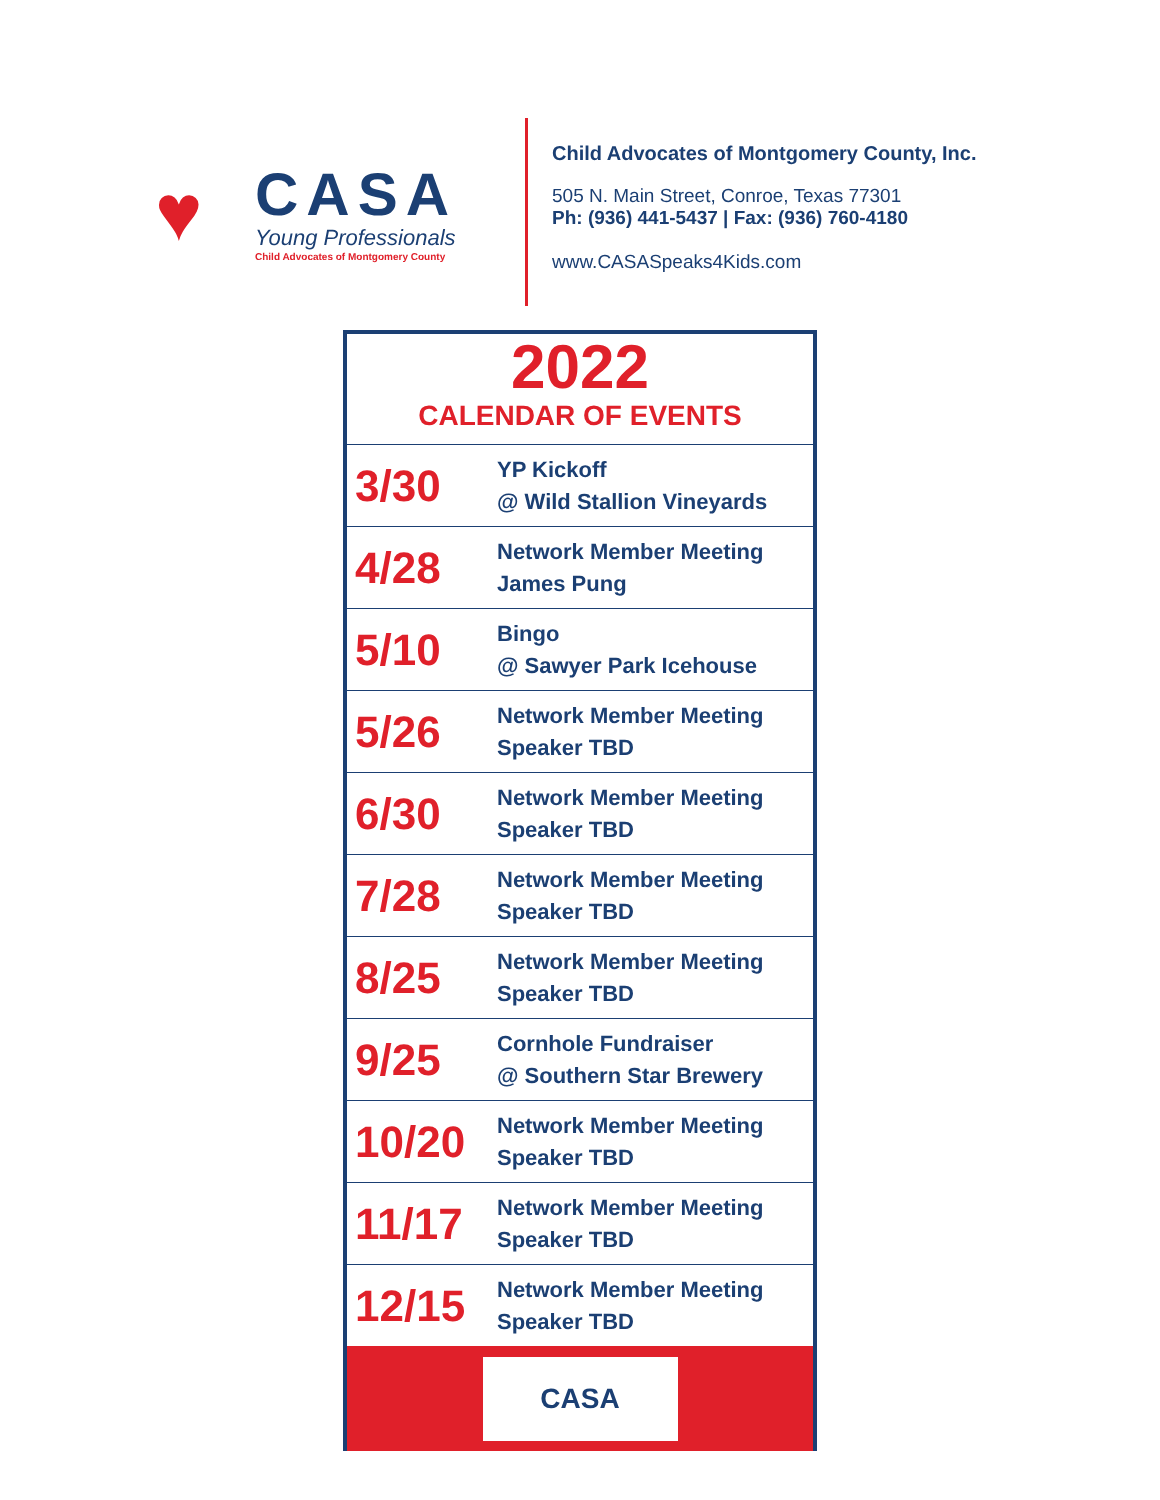♥
CASA
Young Professionals
Child Advocates of Montgomery County
Child Advocates of Montgomery County, Inc.
505 N. Main Street, Conroe, Texas 77301
Ph: (936) 441-5437 | Fax: (936) 760-4180
www.CASASpeaks4Kids.com
2022
CALENDAR OF EVENTS
| 3/30 | YP Kickoff @ Wild Stallion Vineyards |
| 4/28 | Network Member Meeting James Pung |
| 5/10 | Bingo @ Sawyer Park Icehouse |
| 5/26 | Network Member Meeting Speaker TBD |
| 6/30 | Network Member Meeting Speaker TBD |
| 7/28 | Network Member Meeting Speaker TBD |
| 8/25 | Network Member Meeting Speaker TBD |
| 9/25 | Cornhole Fundraiser @ Southern Star Brewery |
| 10/20 | Network Member Meeting Speaker TBD |
| 11/17 | Network Member Meeting Speaker TBD |
| 12/15 | Network Member Meeting Speaker TBD |
CASA